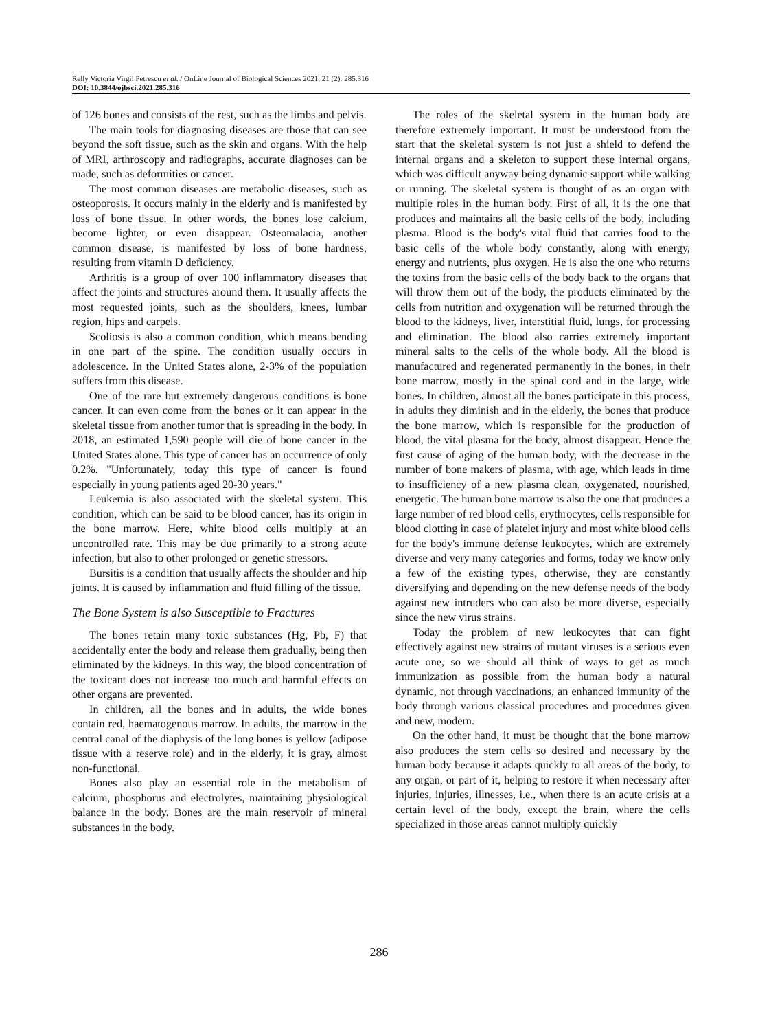Relly Victoria Virgil Petrescu et al. / OnLine Journal of Biological Sciences 2021, 21 (2): 285.316
DOI: 10.3844/ojbsci.2021.285.316
of 126 bones and consists of the rest, such as the limbs and pelvis.
The main tools for diagnosing diseases are those that can see beyond the soft tissue, such as the skin and organs. With the help of MRI, arthroscopy and radiographs, accurate diagnoses can be made, such as deformities or cancer.
The most common diseases are metabolic diseases, such as osteoporosis. It occurs mainly in the elderly and is manifested by loss of bone tissue. In other words, the bones lose calcium, become lighter, or even disappear. Osteomalacia, another common disease, is manifested by loss of bone hardness, resulting from vitamin D deficiency.
Arthritis is a group of over 100 inflammatory diseases that affect the joints and structures around them. It usually affects the most requested joints, such as the shoulders, knees, lumbar region, hips and carpels.
Scoliosis is also a common condition, which means bending in one part of the spine. The condition usually occurs in adolescence. In the United States alone, 2-3% of the population suffers from this disease.
One of the rare but extremely dangerous conditions is bone cancer. It can even come from the bones or it can appear in the skeletal tissue from another tumor that is spreading in the body. In 2018, an estimated 1,590 people will die of bone cancer in the United States alone. This type of cancer has an occurrence of only 0.2%. "Unfortunately, today this type of cancer is found especially in young patients aged 20-30 years."
Leukemia is also associated with the skeletal system. This condition, which can be said to be blood cancer, has its origin in the bone marrow. Here, white blood cells multiply at an uncontrolled rate. This may be due primarily to a strong acute infection, but also to other prolonged or genetic stressors.
Bursitis is a condition that usually affects the shoulder and hip joints. It is caused by inflammation and fluid filling of the tissue.
The Bone System is also Susceptible to Fractures
The bones retain many toxic substances (Hg, Pb, F) that accidentally enter the body and release them gradually, being then eliminated by the kidneys. In this way, the blood concentration of the toxicant does not increase too much and harmful effects on other organs are prevented.
In children, all the bones and in adults, the wide bones contain red, haematogenous marrow. In adults, the marrow in the central canal of the diaphysis of the long bones is yellow (adipose tissue with a reserve role) and in the elderly, it is gray, almost non-functional.
Bones also play an essential role in the metabolism of calcium, phosphorus and electrolytes, maintaining physiological balance in the body. Bones are the main reservoir of mineral substances in the body.
The roles of the skeletal system in the human body are therefore extremely important. It must be understood from the start that the skeletal system is not just a shield to defend the internal organs and a skeleton to support these internal organs, which was difficult anyway being dynamic support while walking or running. The skeletal system is thought of as an organ with multiple roles in the human body. First of all, it is the one that produces and maintains all the basic cells of the body, including plasma. Blood is the body's vital fluid that carries food to the basic cells of the whole body constantly, along with energy, energy and nutrients, plus oxygen. He is also the one who returns the toxins from the basic cells of the body back to the organs that will throw them out of the body, the products eliminated by the cells from nutrition and oxygenation will be returned through the blood to the kidneys, liver, interstitial fluid, lungs, for processing and elimination. The blood also carries extremely important mineral salts to the cells of the whole body. All the blood is manufactured and regenerated permanently in the bones, in their bone marrow, mostly in the spinal cord and in the large, wide bones. In children, almost all the bones participate in this process, in adults they diminish and in the elderly, the bones that produce the bone marrow, which is responsible for the production of blood, the vital plasma for the body, almost disappear. Hence the first cause of aging of the human body, with the decrease in the number of bone makers of plasma, with age, which leads in time to insufficiency of a new plasma clean, oxygenated, nourished, energetic. The human bone marrow is also the one that produces a large number of red blood cells, erythrocytes, cells responsible for blood clotting in case of platelet injury and most white blood cells for the body's immune defense leukocytes, which are extremely diverse and very many categories and forms, today we know only a few of the existing types, otherwise, they are constantly diversifying and depending on the new defense needs of the body against new intruders who can also be more diverse, especially since the new virus strains.
Today the problem of new leukocytes that can fight effectively against new strains of mutant viruses is a serious even acute one, so we should all think of ways to get as much immunization as possible from the human body a natural dynamic, not through vaccinations, an enhanced immunity of the body through various classical procedures and procedures given and new, modern.
On the other hand, it must be thought that the bone marrow also produces the stem cells so desired and necessary by the human body because it adapts quickly to all areas of the body, to any organ, or part of it, helping to restore it when necessary after injuries, injuries, illnesses, i.e., when there is an acute crisis at a certain level of the body, except the brain, where the cells specialized in those areas cannot multiply quickly
286